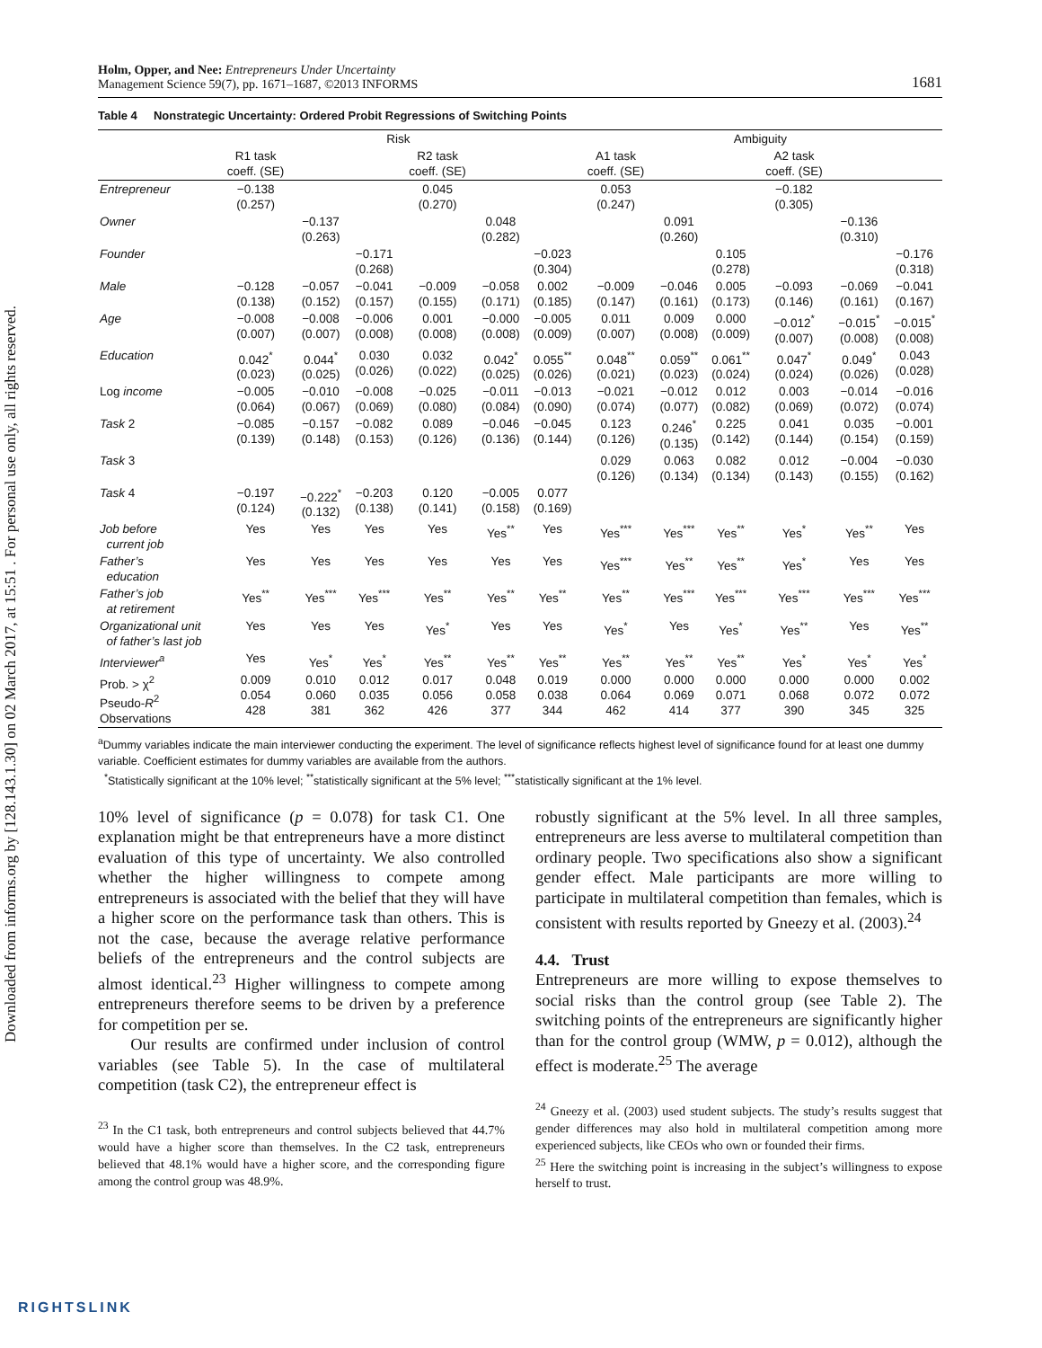Downloaded from informs.org by [128.143.1.30] on 02 March 2017, at 15:51 . For personal use only, all rights reserved.
Holm, Opper, and Nee: Entrepreneurs Under Uncertainty
Management Science 59(7), pp. 1671–1687, ©2013 INFORMS
1681
Table 4 Nonstrategic Uncertainty: Ordered Probit Regressions of Switching Points
| | Risk | | | | | | Ambiguity | | | | | |
| --- | --- | --- | --- | --- | --- | --- | --- | --- | --- | --- | --- | --- |
| | R1 task coeff. (SE) | | | R2 task coeff. (SE) | | | A1 task coeff. (SE) | | | A2 task coeff. (SE) | | |
| Entrepreneur | −0.138 (0.257) | | | 0.045 (0.270) | | | 0.053 (0.247) | | | −0.182 (0.305) | | |
| Owner | | −0.137 (0.263) | | | 0.048 (0.282) | | | 0.091 (0.260) | | | −0.136 (0.310) | |
| Founder | | | −0.171 (0.268) | | | −0.023 (0.304) | | | 0.105 (0.278) | | | −0.176 (0.318) |
| Male | −0.128 (0.138) | −0.057 (0.152) | −0.041 (0.157) | −0.009 (0.155) | −0.058 (0.171) | 0.002 (0.185) | −0.009 (0.147) | −0.046 (0.161) | 0.005 (0.173) | −0.093 (0.146) | −0.069 (0.161) | −0.041 (0.167) |
| Age | −0.008 (0.007) | −0.008 (0.007) | −0.006 (0.008) | 0.001 (0.008) | −0.000 (0.008) | −0.005 (0.009) | 0.011 (0.007) | 0.009 (0.008) | 0.000 (0.009) | −0.012<sup>*</sup> (0.007) | −0.015<sup>*</sup> (0.008) | −0.015<sup>*</sup> (0.008) |
| Education | 0.042<sup>*</sup> (0.023) | 0.044<sup>*</sup> (0.025) | 0.030 (0.026) | 0.032 (0.022) | 0.042<sup>*</sup> (0.025) | 0.055<sup>**</sup> (0.026) | 0.048<sup>**</sup> (0.021) | 0.059<sup>**</sup> (0.023) | 0.061<sup>**</sup> (0.024) | 0.047<sup>*</sup> (0.024) | 0.049<sup>*</sup> (0.026) | 0.043 (0.028) |
| Log income | −0.005 (0.064) | −0.010 (0.067) | −0.008 (0.069) | −0.025 (0.080) | −0.011 (0.084) | −0.013 (0.090) | −0.021 (0.074) | −0.012 (0.077) | 0.012 (0.082) | 0.003 (0.069) | −0.014 (0.072) | −0.016 (0.074) |
| Task 2 | −0.085 (0.139) | −0.157 (0.148) | −0.082 (0.153) | 0.089 (0.126) | −0.046 (0.136) | −0.045 (0.144) | 0.123 (0.126) | 0.246<sup>*</sup> (0.135) | 0.225 (0.142) | 0.041 (0.144) | 0.035 (0.154) | −0.001 (0.159) |
| Task 3 | | | | | | | 0.029 (0.126) | 0.063 (0.134) | 0.082 (0.134) | 0.012 (0.143) | −0.004 (0.155) | −0.030 (0.162) |
| Task 4 | −0.197 (0.124) | −0.222<sup>*</sup> (0.132) | −0.203 (0.138) | 0.120 (0.141) | −0.005 (0.158) | 0.077 (0.169) | | | | | | |
| Job before current job | Yes | Yes | Yes | Yes | Yes<sup>**</sup> | Yes | Yes<sup>***</sup> | Yes<sup>***</sup> | Yes<sup>**</sup> | Yes<sup>*</sup> | Yes<sup>**</sup> | Yes |
| Father’s education | Yes | Yes | Yes | Yes | Yes | Yes | Yes<sup>***</sup> | Yes<sup>**</sup> | Yes<sup>**</sup> | Yes<sup>*</sup> | Yes | Yes |
| Father’s job at retirement | Yes<sup>**</sup> | Yes<sup>***</sup> | Yes<sup>***</sup> | Yes<sup>**</sup> | Yes<sup>**</sup> | Yes<sup>**</sup> | Yes<sup>**</sup> | Yes<sup>***</sup> | Yes<sup>***</sup> | Yes<sup>***</sup> | Yes<sup>***</sup> | Yes<sup>***</sup> |
| Organizational unit of father’s last job | Yes | Yes | Yes | Yes<sup>*</sup> | Yes | Yes | Yes<sup>*</sup> | Yes | Yes<sup>*</sup> | Yes<sup>**</sup> | Yes | Yes<sup>**</sup> |
| Interviewer<sup>a</sup> | Yes | Yes<sup>*</sup> | Yes<sup>*</sup> | Yes<sup>**</sup> | Yes<sup>**</sup> | Yes<sup>**</sup> | Yes<sup>**</sup> | Yes<sup>**</sup> | Yes<sup>**</sup> | Yes<sup>*</sup> | Yes<sup>*</sup> | Yes<sup>*</sup> |
| Prob. > χ<sup>2</sup> Pseudo- R<sup>2</sup> Observations | 0.009 0.054 428 | 0.010 0.060 381 | 0.012 0.035 362 | 0.017 0.056 426 | 0.048 0.058 377 | 0.019 0.038 344 | 0.000 0.064 462 | 0.000 0.069 414 | 0.000 0.071 377 | 0.000 0.068 390 | 0.000 0.072 345 | 0.002 0.072 325 |
<sup>a</sup> Dummy variables indicate the main interviewer conducting the experiment. The level of significance reflects highest level of significance found for at least one dummy variable. Coefficient estimates for dummy variables are available from the authors.
<sup>*</sup> Statistically significant at the 10% level; <sup>**</sup>statistically significant at the 5% level; <sup>***</sup>statistically significant at the 1% level.
10% level of significance (p = 0.078) for task C1. One explanation might be that entrepreneurs have a more distinct evaluation of this type of uncertainty. We also controlled whether the higher willingness to compete among entrepreneurs is associated with the belief that they will have a higher score on the performance task than others. This is not the case, because the average relative performance beliefs of the entrepreneurs and the control subjects are almost identical.<sup>23</sup> Higher willingness to compete among entrepreneurs therefore seems to be driven by a preference for competition per se.
Our results are confirmed under inclusion of control variables (see Table 5). In the case of multilateral competition (task C2), the entrepreneur effect is
<sup>23</sup> In the C1 task, both entrepreneurs and control subjects believed that 44.7% would have a higher score than themselves. In the C2 task, entrepreneurs believed that 48.1% would have a higher score, and the corresponding figure among the control group was 48.9%.
robustly significant at the 5% level. In all three samples, entrepreneurs are less averse to multilateral competition than ordinary people. Two specifications also show a significant gender effect. Male participants are more willing to participate in multilateral competition than females, which is consistent with results reported by Gneezy et al. (2003).<sup>24</sup>
4.4. Trust
Entrepreneurs are more willing to expose themselves to social risks than the control group (see Table 2). The switching points of the entrepreneurs are significantly higher than for the control group (WMW, p = 0.012), although the effect is moderate.<sup>25</sup> The average
<sup>24</sup> Gneezy et al. (2003) used student subjects. The study’s results suggest that gender differences may also hold in multilateral competition among more experienced subjects, like CEOs who own or founded their firms.
<sup>25</sup> Here the switching point is increasing in the subject’s willingness to expose herself to trust.
RIGHTSLINK